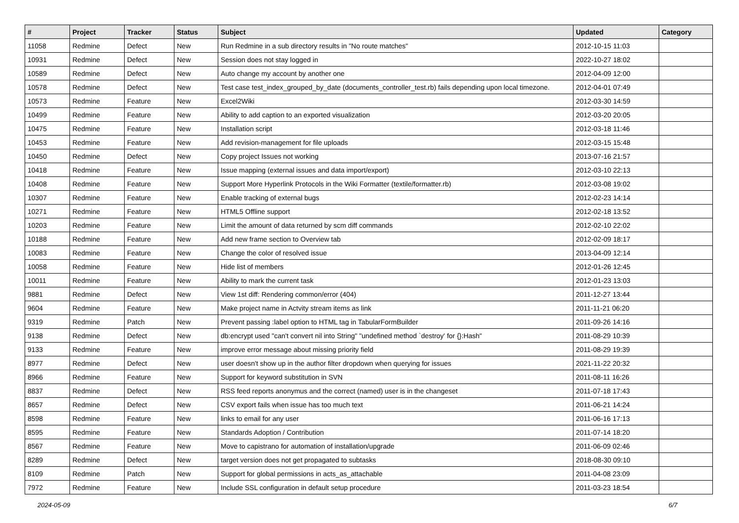| # | Project | Tracker | Status | Subject | Updated | Category |
| --- | --- | --- | --- | --- | --- | --- |
| 11058 | Redmine | Defect | New | Run Redmine in a sub directory results in "No route matches" | 2012-10-15 11:03 | |
| 10931 | Redmine | Defect | New | Session does not stay logged in | 2022-10-27 18:02 | |
| 10589 | Redmine | Defect | New | Auto change my account by another one | 2012-04-09 12:00 | |
| 10578 | Redmine | Defect | New | Test case test_index_grouped_by_date (documents_controller_test.rb) fails depending upon local timezone. | 2012-04-01 07:49 | |
| 10573 | Redmine | Feature | New | Excel2Wiki | 2012-03-30 14:59 | |
| 10499 | Redmine | Feature | New | Ability to add caption to an exported visualization | 2012-03-20 20:05 | |
| 10475 | Redmine | Feature | New | Installation script | 2012-03-18 11:46 | |
| 10453 | Redmine | Feature | New | Add revision-management for file uploads | 2012-03-15 15:48 | |
| 10450 | Redmine | Defect | New | Copy project Issues not working | 2013-07-16 21:57 | |
| 10418 | Redmine | Feature | New | Issue mapping (external issues and data import/export) | 2012-03-10 22:13 | |
| 10408 | Redmine | Feature | New | Support More Hyperlink Protocols in the Wiki Formatter (textile/formatter.rb) | 2012-03-08 19:02 | |
| 10307 | Redmine | Feature | New | Enable tracking of external bugs | 2012-02-23 14:14 | |
| 10271 | Redmine | Feature | New | HTML5 Offline support | 2012-02-18 13:52 | |
| 10203 | Redmine | Feature | New | Limit the amount of data returned by scm diff commands | 2012-02-10 22:02 | |
| 10188 | Redmine | Feature | New | Add new frame section to Overview tab | 2012-02-09 18:17 | |
| 10083 | Redmine | Feature | New | Change the color of resolved issue | 2013-04-09 12:14 | |
| 10058 | Redmine | Feature | New | Hide list of members | 2012-01-26 12:45 | |
| 10011 | Redmine | Feature | New | Ability to mark the current task | 2012-01-23 13:03 | |
| 9881 | Redmine | Defect | New | View 1st diff: Rendering common/error (404) | 2011-12-27 13:44 | |
| 9604 | Redmine | Feature | New | Make project name in Actvity stream items as link | 2011-11-21 06:20 | |
| 9319 | Redmine | Patch | New | Prevent passing :label option to HTML tag in TabularFormBuilder | 2011-09-26 14:16 | |
| 9138 | Redmine | Defect | New | db:encrypt used "can't convert nil into String" "undefined method `destroy' for {}:Hash" | 2011-08-29 10:39 | |
| 9133 | Redmine | Feature | New | improve error message about missing priority field | 2011-08-29 19:39 | |
| 8977 | Redmine | Defect | New | user doesn't show up in the author filter dropdown when querying for issues | 2021-11-22 20:32 | |
| 8966 | Redmine | Feature | New | Support for keyword substitution in SVN | 2011-08-11 16:26 | |
| 8837 | Redmine | Defect | New | RSS feed reports anonymus and the correct (named) user is in the changeset | 2011-07-18 17:43 | |
| 8657 | Redmine | Defect | New | CSV export fails when issue has too much text | 2011-06-21 14:24 | |
| 8598 | Redmine | Feature | New | links to email for any user | 2011-06-16 17:13 | |
| 8595 | Redmine | Feature | New | Standards Adoption / Contribution | 2011-07-14 18:20 | |
| 8567 | Redmine | Feature | New | Move to capistrano for automation of installation/upgrade | 2011-06-09 02:46 | |
| 8289 | Redmine | Defect | New | target version does not get propagated to subtasks | 2018-08-30 09:10 | |
| 8109 | Redmine | Patch | New | Support for global permissions in acts_as_attachable | 2011-04-08 23:09 | |
| 7972 | Redmine | Feature | New | Include SSL configuration in default setup procedure | 2011-03-23 18:54 | |
2024-05-09 6/7